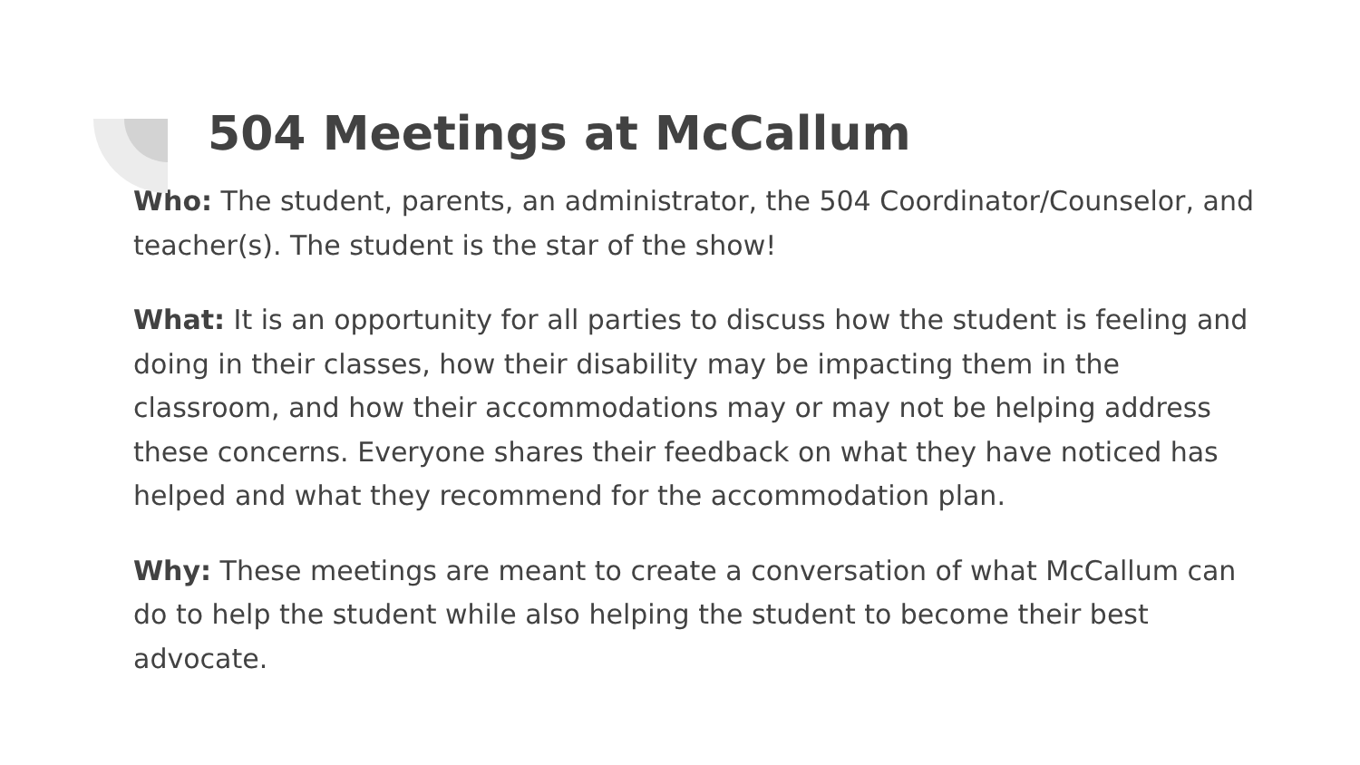504 Meetings at McCallum
Who: The student, parents, an administrator, the 504 Coordinator/Counselor, and teacher(s). The student is the star of the show!
What: It is an opportunity for all parties to discuss how the student is feeling and doing in their classes, how their disability may be impacting them in the classroom, and how their accommodations may or may not be helping address these concerns. Everyone shares their feedback on what they have noticed has helped and what they recommend for the accommodation plan.
Why: These meetings are meant to create a conversation of what McCallum can do to help the student while also helping the student to become their best advocate.